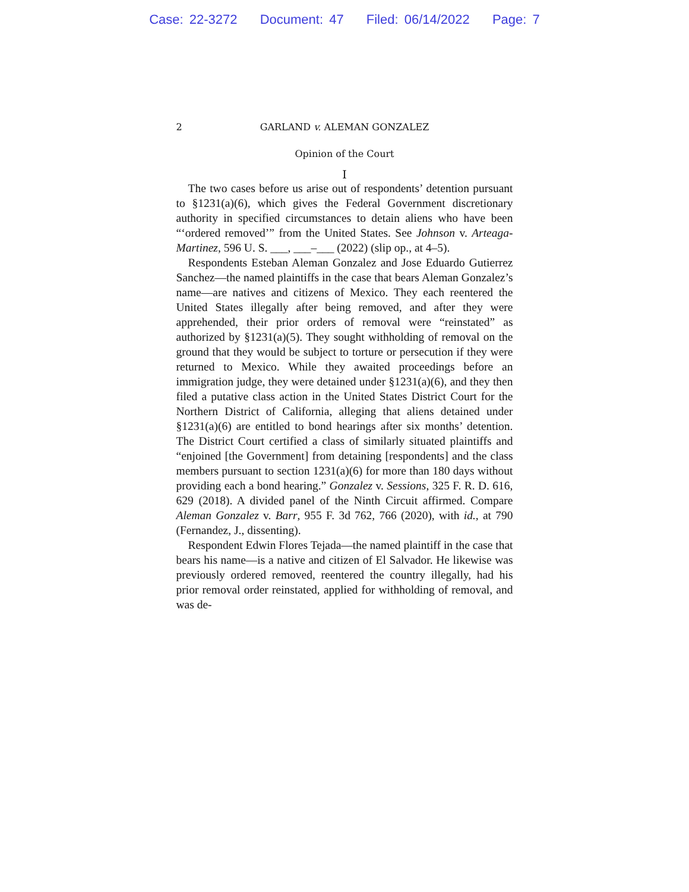Case: 22-3272 Document: 47 Filed: 06/14/2022 Page: 7
2 GARLAND v. ALEMAN GONZALEZ
Opinion of the Court
I
The two cases before us arise out of respondents’ detention pursuant to §1231(a)(6), which gives the Federal Government discretionary authority in specified circumstances to detain aliens who have been “‘ordered removed’” from the United States. See Johnson v. Arteaga-Martinez, 596 U. S. ___, ___–___ (2022) (slip op., at 4–5).
Respondents Esteban Aleman Gonzalez and Jose Eduardo Gutierrez Sanchez—the named plaintiffs in the case that bears Aleman Gonzalez’s name—are natives and citizens of Mexico. They each reentered the United States illegally after being removed, and after they were apprehended, their prior orders of removal were “reinstated” as authorized by §1231(a)(5). They sought withholding of removal on the ground that they would be subject to torture or persecution if they were returned to Mexico. While they awaited proceedings before an immigration judge, they were detained under §1231(a)(6), and they then filed a putative class action in the United States District Court for the Northern District of California, alleging that aliens detained under §1231(a)(6) are entitled to bond hearings after six months’ detention. The District Court certified a class of similarly situated plaintiffs and “enjoined [the Government] from detaining [respondents] and the class members pursuant to section 1231(a)(6) for more than 180 days without providing each a bond hearing.” Gonzalez v. Sessions, 325 F. R. D. 616, 629 (2018). A divided panel of the Ninth Circuit affirmed. Compare Aleman Gonzalez v. Barr, 955 F. 3d 762, 766 (2020), with id., at 790 (Fernandez, J., dissenting).
Respondent Edwin Flores Tejada—the named plaintiff in the case that bears his name—is a native and citizen of El Salvador. He likewise was previously ordered removed, reentered the country illegally, had his prior removal order reinstated, applied for withholding of removal, and was de-